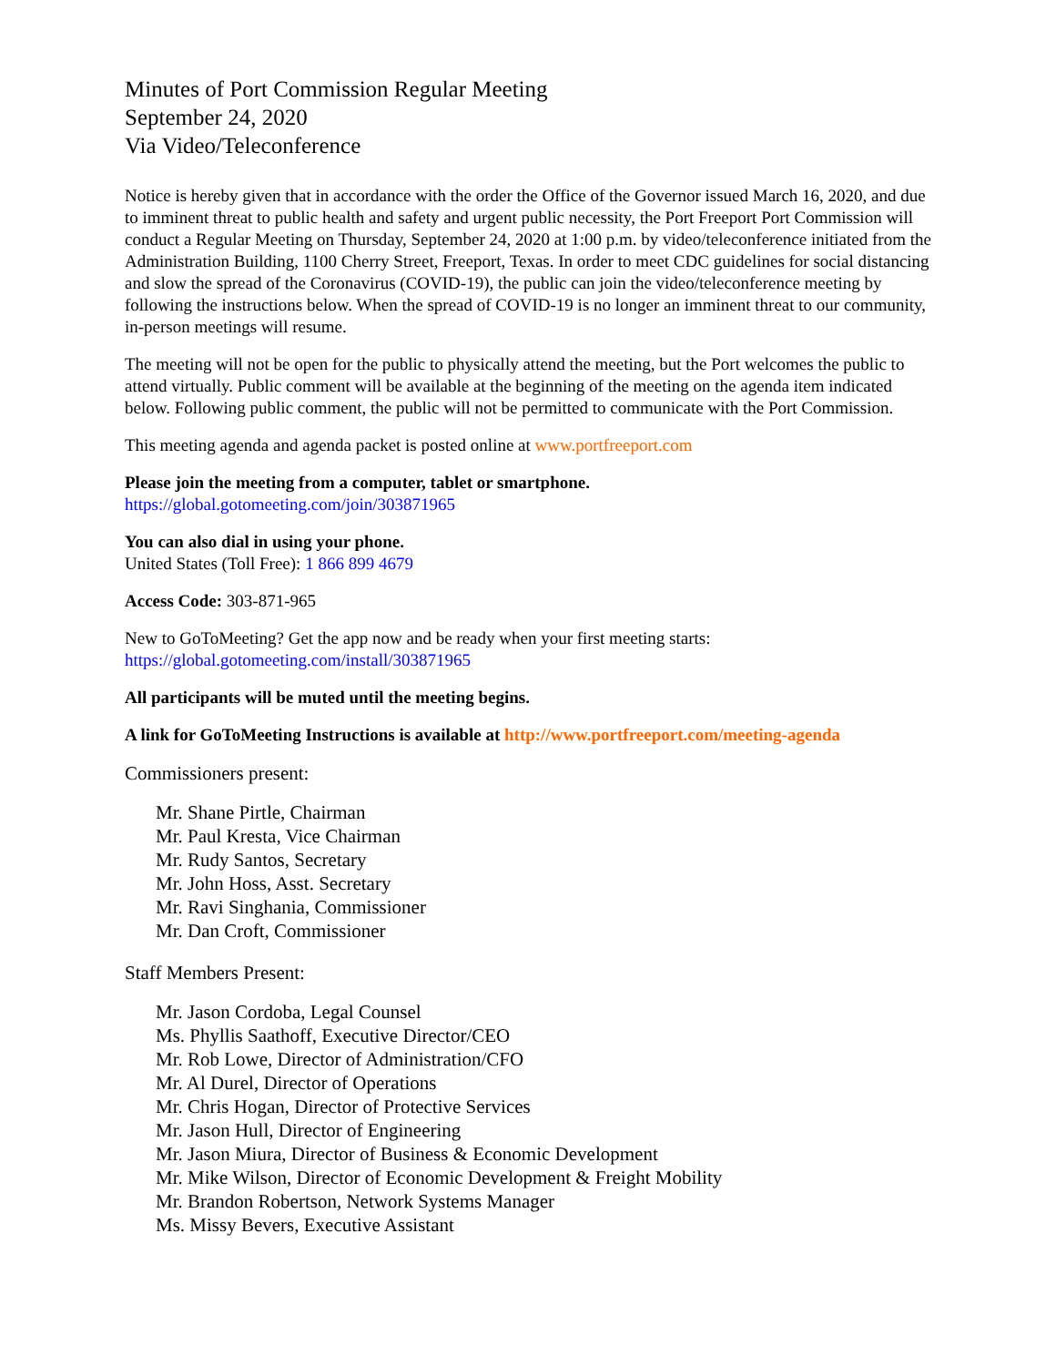Minutes of Port Commission Regular Meeting
September 24, 2020
Via Video/Teleconference
Notice is hereby given that in accordance with the order the Office of the Governor issued March 16, 2020, and due to imminent threat to public health and safety and urgent public necessity, the Port Freeport Port Commission will conduct a Regular Meeting on Thursday, September 24, 2020 at 1:00 p.m. by video/teleconference initiated from the Administration Building, 1100 Cherry Street, Freeport, Texas. In order to meet CDC guidelines for social distancing and slow the spread of the Coronavirus (COVID-19), the public can join the video/teleconference meeting by following the instructions below. When the spread of COVID-19 is no longer an imminent threat to our community, in-person meetings will resume.
The meeting will not be open for the public to physically attend the meeting, but the Port welcomes the public to attend virtually. Public comment will be available at the beginning of the meeting on the agenda item indicated below. Following public comment, the public will not be permitted to communicate with the Port Commission.
This meeting agenda and agenda packet is posted online at www.portfreeport.com
Please join the meeting from a computer, tablet or smartphone.
https://global.gotomeeting.com/join/303871965
You can also dial in using your phone.
United States (Toll Free): 1 866 899 4679
Access Code: 303-871-965
New to GoToMeeting? Get the app now and be ready when your first meeting starts:
https://global.gotomeeting.com/install/303871965
All participants will be muted until the meeting begins.
A link for GoToMeeting Instructions is available at http://www.portfreeport.com/meeting-agenda
Commissioners present:
Mr. Shane Pirtle, Chairman
Mr. Paul Kresta, Vice Chairman
Mr. Rudy Santos, Secretary
Mr. John Hoss, Asst. Secretary
Mr. Ravi Singhania, Commissioner
Mr. Dan Croft, Commissioner
Staff Members Present:
Mr. Jason Cordoba, Legal Counsel
Ms. Phyllis Saathoff, Executive Director/CEO
Mr. Rob Lowe, Director of Administration/CFO
Mr. Al Durel, Director of Operations
Mr. Chris Hogan, Director of Protective Services
Mr. Jason Hull, Director of Engineering
Mr. Jason Miura, Director of Business & Economic Development
Mr. Mike Wilson, Director of Economic Development & Freight Mobility
Mr. Brandon Robertson, Network Systems Manager
Ms. Missy Bevers, Executive Assistant